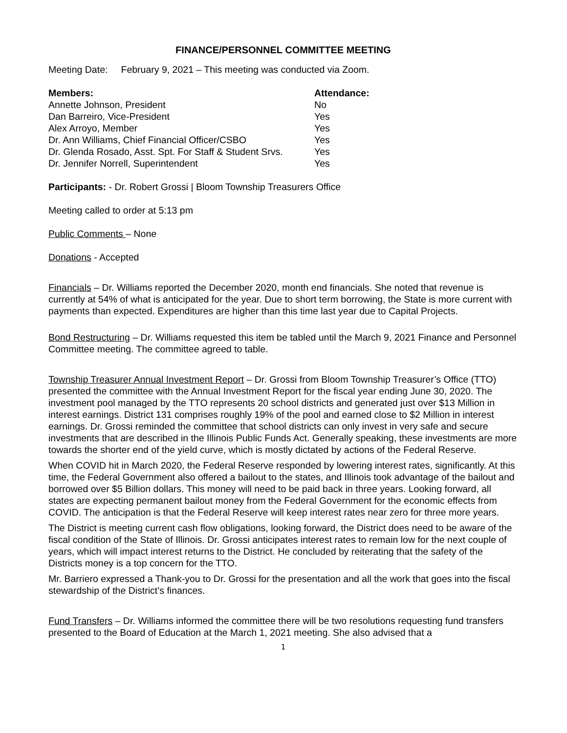FINANCE/PERSONNEL COMMITTEE MEETING
Meeting Date: February 9, 2021 – This meeting was conducted via Zoom.
| Members: | Attendance: |
| --- | --- |
| Annette Johnson, President | No |
| Dan Barreiro, Vice-President | Yes |
| Alex Arroyo, Member | Yes |
| Dr. Ann Williams, Chief Financial Officer/CSBO | Yes |
| Dr. Glenda Rosado, Asst. Spt. For Staff & Student Srvs. | Yes |
| Dr. Jennifer Norrell, Superintendent | Yes |
Participants: - Dr. Robert Grossi | Bloom Township Treasurers Office
Meeting called to order at 5:13 pm
Public Comments – None
Donations - Accepted
Financials – Dr. Williams reported the December 2020, month end financials. She noted that revenue is currently at 54% of what is anticipated for the year. Due to short term borrowing, the State is more current with payments than expected. Expenditures are higher than this time last year due to Capital Projects.
Bond Restructuring – Dr. Williams requested this item be tabled until the March 9, 2021 Finance and Personnel Committee meeting. The committee agreed to table.
Township Treasurer Annual Investment Report – Dr. Grossi from Bloom Township Treasurer’s Office (TTO) presented the committee with the Annual Investment Report for the fiscal year ending June 30, 2020. The investment pool managed by the TTO represents 20 school districts and generated just over $13 Million in interest earnings. District 131 comprises roughly 19% of the pool and earned close to $2 Million in interest earnings. Dr. Grossi reminded the committee that school districts can only invest in very safe and secure investments that are described in the Illinois Public Funds Act. Generally speaking, these investments are more towards the shorter end of the yield curve, which is mostly dictated by actions of the Federal Reserve.
When COVID hit in March 2020, the Federal Reserve responded by lowering interest rates, significantly. At this time, the Federal Government also offered a bailout to the states, and Illinois took advantage of the bailout and borrowed over $5 Billion dollars. This money will need to be paid back in three years. Looking forward, all states are expecting permanent bailout money from the Federal Government for the economic effects from COVID. The anticipation is that the Federal Reserve will keep interest rates near zero for three more years.
The District is meeting current cash flow obligations, looking forward, the District does need to be aware of the fiscal condition of the State of Illinois. Dr. Grossi anticipates interest rates to remain low for the next couple of years, which will impact interest returns to the District. He concluded by reiterating that the safety of the Districts money is a top concern for the TTO.
Mr. Barriero expressed a Thank-you to Dr. Grossi for the presentation and all the work that goes into the fiscal stewardship of the District’s finances.
Fund Transfers – Dr. Williams informed the committee there will be two resolutions requesting fund transfers presented to the Board of Education at the March 1, 2021 meeting. She also advised that a
1